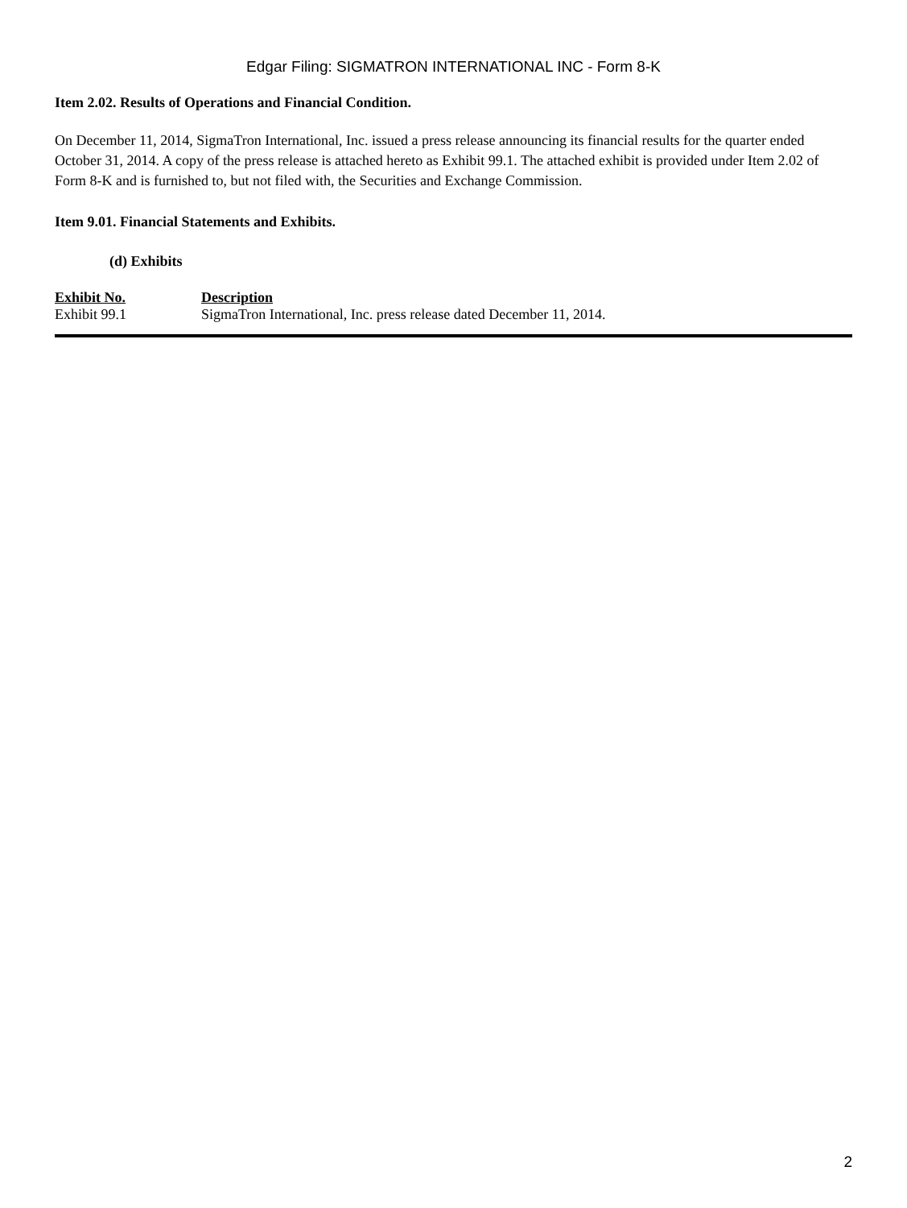Edgar Filing: SIGMATRON INTERNATIONAL INC - Form 8-K
Item 2.02. Results of Operations and Financial Condition.
On December 11, 2014, SigmaTron International, Inc. issued a press release announcing its financial results for the quarter ended October 31, 2014. A copy of the press release is attached hereto as Exhibit 99.1. The attached exhibit is provided under Item 2.02 of Form 8-K and is furnished to, but not filed with, the Securities and Exchange Commission.
Item 9.01. Financial Statements and Exhibits.
(d) Exhibits
| Exhibit No. | Description |
| --- | --- |
| Exhibit 99.1 | SigmaTron International, Inc. press release dated December 11, 2014. |
2